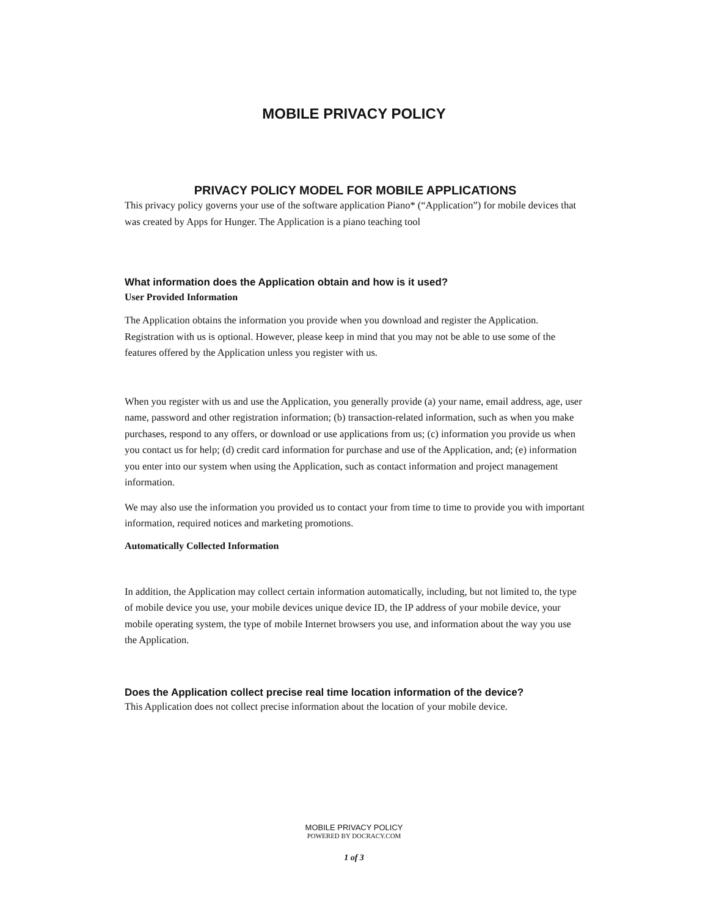MOBILE PRIVACY POLICY
PRIVACY POLICY MODEL FOR MOBILE APPLICATIONS
This privacy policy governs your use of the software application Piano* (“Application”) for mobile devices that was created by Apps for Hunger. The Application is a piano teaching tool
What information does the Application obtain and how is it used?
User Provided Information
The Application obtains the information you provide when you download and register the Application. Registration with us is optional. However, please keep in mind that you may not be able to use some of the features offered by the Application unless you register with us.
When you register with us and use the Application, you generally provide (a) your name, email address, age, user name, password and other registration information; (b) transaction-related information, such as when you make purchases, respond to any offers, or download or use applications from us; (c) information you provide us when you contact us for help; (d) credit card information for purchase and use of the Application, and; (e) information you enter into our system when using the Application, such as contact information and project management information.
We may also use the information you provided us to contact your from time to time to provide you with important information, required notices and marketing promotions.
Automatically Collected Information
In addition, the Application may collect certain information automatically, including, but not limited to, the type of mobile device you use, your mobile devices unique device ID, the IP address of your mobile device, your mobile operating system, the type of mobile Internet browsers you use, and information about the way you use the Application.
Does the Application collect precise real time location information of the device?
This Application does not collect precise information about the location of your mobile device.
MOBILE PRIVACY POLICY
POWERED BY DOCRACY.COM
1 of 3